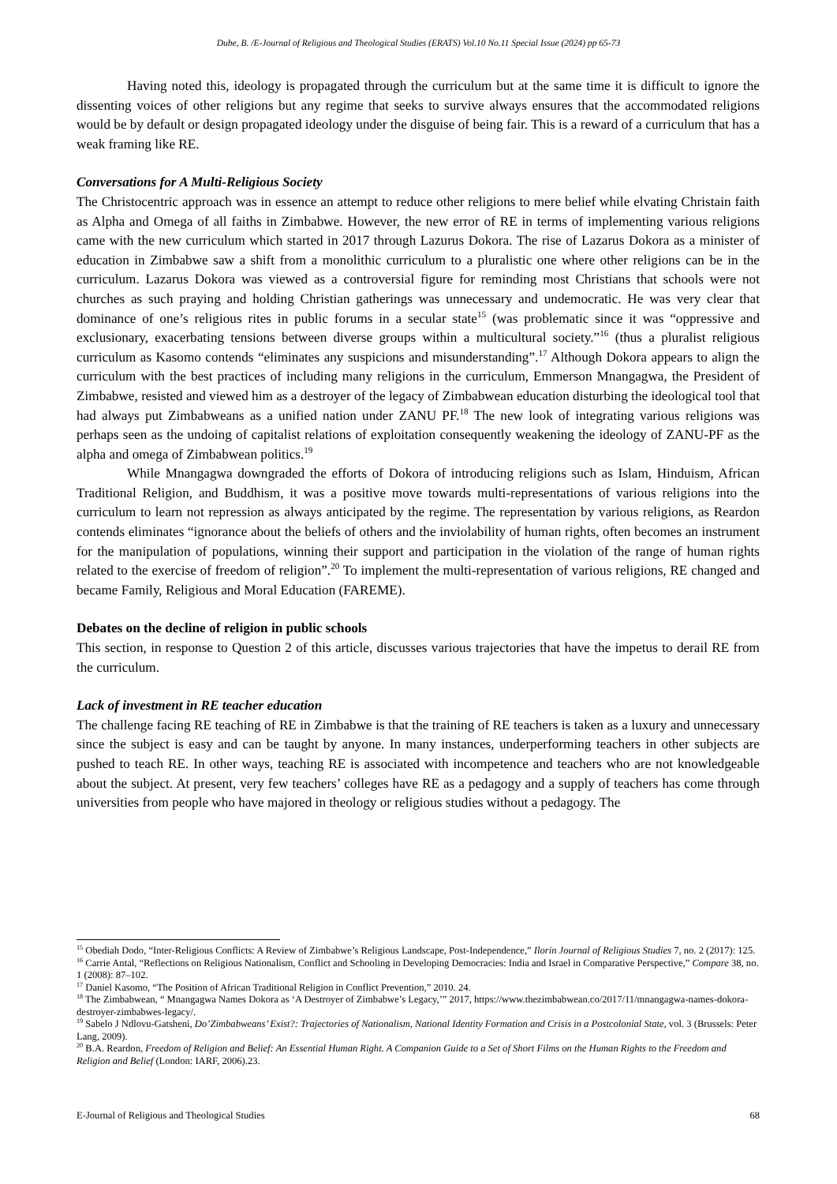Dube, B. /E-Journal of Religious and Theological Studies (ERATS) Vol.10 No.11 Special Issue (2024) pp 65-73
Having noted this, ideology is propagated through the curriculum but at the same time it is difficult to ignore the dissenting voices of other religions but any regime that seeks to survive always ensures that the accommodated religions would be by default or design propagated ideology under the disguise of being fair. This is a reward of a curriculum that has a weak framing like RE.
Conversations for A Multi-Religious Society
The Christocentric approach was in essence an attempt to reduce other religions to mere belief while elvating Christain faith as Alpha and Omega of all faiths in Zimbabwe. However, the new error of RE in terms of implementing various religions came with the new curriculum which started in 2017 through Lazurus Dokora. The rise of Lazarus Dokora as a minister of education in Zimbabwe saw a shift from a monolithic curriculum to a pluralistic one where other religions can be in the curriculum. Lazarus Dokora was viewed as a controversial figure for reminding most Christians that schools were not churches as such praying and holding Christian gatherings was unnecessary and undemocratic. He was very clear that dominance of one’s religious rites in public forums in a secular state<sup>15</sup> (was problematic since it was “oppressive and exclusionary, exacerbating tensions between diverse groups within a multicultural society.”<sup>16</sup> (thus a pluralist religious curriculum as Kasomo contends “eliminates any suspicions and misunderstanding”.<sup>17</sup> Although Dokora appears to align the curriculum with the best practices of including many religions in the curriculum, Emmerson Mnangagwa, the President of Zimbabwe, resisted and viewed him as a destroyer of the legacy of Zimbabwean education disturbing the ideological tool that had always put Zimbabweans as a unified nation under ZANU PF.<sup>18</sup> The new look of integrating various religions was perhaps seen as the undoing of capitalist relations of exploitation consequently weakening the ideology of ZANU-PF as the alpha and omega of Zimbabwean politics.<sup>19</sup>
While Mnangagwa downgraded the efforts of Dokora of introducing religions such as Islam, Hinduism, African Traditional Religion, and Buddhism, it was a positive move towards multi-representations of various religions into the curriculum to learn not repression as always anticipated by the regime. The representation by various religions, as Reardon contends eliminates “ignorance about the beliefs of others and the inviolability of human rights, often becomes an instrument for the manipulation of populations, winning their support and participation in the violation of the range of human rights related to the exercise of freedom of religion”.<sup>20</sup> To implement the multi-representation of various religions, RE changed and became Family, Religious and Moral Education (FAREME).
Debates on the decline of religion in public schools
This section, in response to Question 2 of this article, discusses various trajectories that have the impetus to derail RE from the curriculum.
Lack of investment in RE teacher education
The challenge facing RE teaching of RE in Zimbabwe is that the training of RE teachers is taken as a luxury and unnecessary since the subject is easy and can be taught by anyone. In many instances, underperforming teachers in other subjects are pushed to teach RE. In other ways, teaching RE is associated with incompetence and teachers who are not knowledgeable about the subject. At present, very few teachers’ colleges have RE as a pedagogy and a supply of teachers has come through universities from people who have majored in theology or religious studies without a pedagogy. The
<sup>15</sup> Obediah Dodo, “Inter-Religious Conflicts: A Review of Zimbabwe’s Religious Landscape, Post-Independence,” Ilorin Journal of Religious Studies 7, no. 2 (2017): 125.
<sup>16</sup> Carrie Antal, “Reflections on Religious Nationalism, Conflict and Schooling in Developing Democracies: India and Israel in Comparative Perspective,” Compare 38, no. 1 (2008): 87–102.
<sup>17</sup> Daniel Kasomo, “The Position of African Traditional Religion in Conflict Prevention,” 2010. 24.
<sup>18</sup> The Zimbabwean, “ Mnangagwa Names Dokora as ‘A Destroyer of Zimbabwe’s Legacy,’” 2017, https://www.thezimbabwean.co/2017/11/mnangagwa-names-dokora-destroyer-zimbabwes-legacy/.
<sup>19</sup> Sabelo J Ndlovu-Gatsheni, Do’Zimbabweans’ Exist?: Trajectories of Nationalism, National Identity Formation and Crisis in a Postcolonial State, vol. 3 (Brussels: Peter Lang, 2009).
<sup>20</sup> B.A. Reardon, Freedom of Religion and Belief: An Essential Human Right. A Companion Guide to a Set of Short Films on the Human Rights to the Freedom and Religion and Belief (London: IARF, 2006).23.
E-Journal of Religious and Theological Studies 68